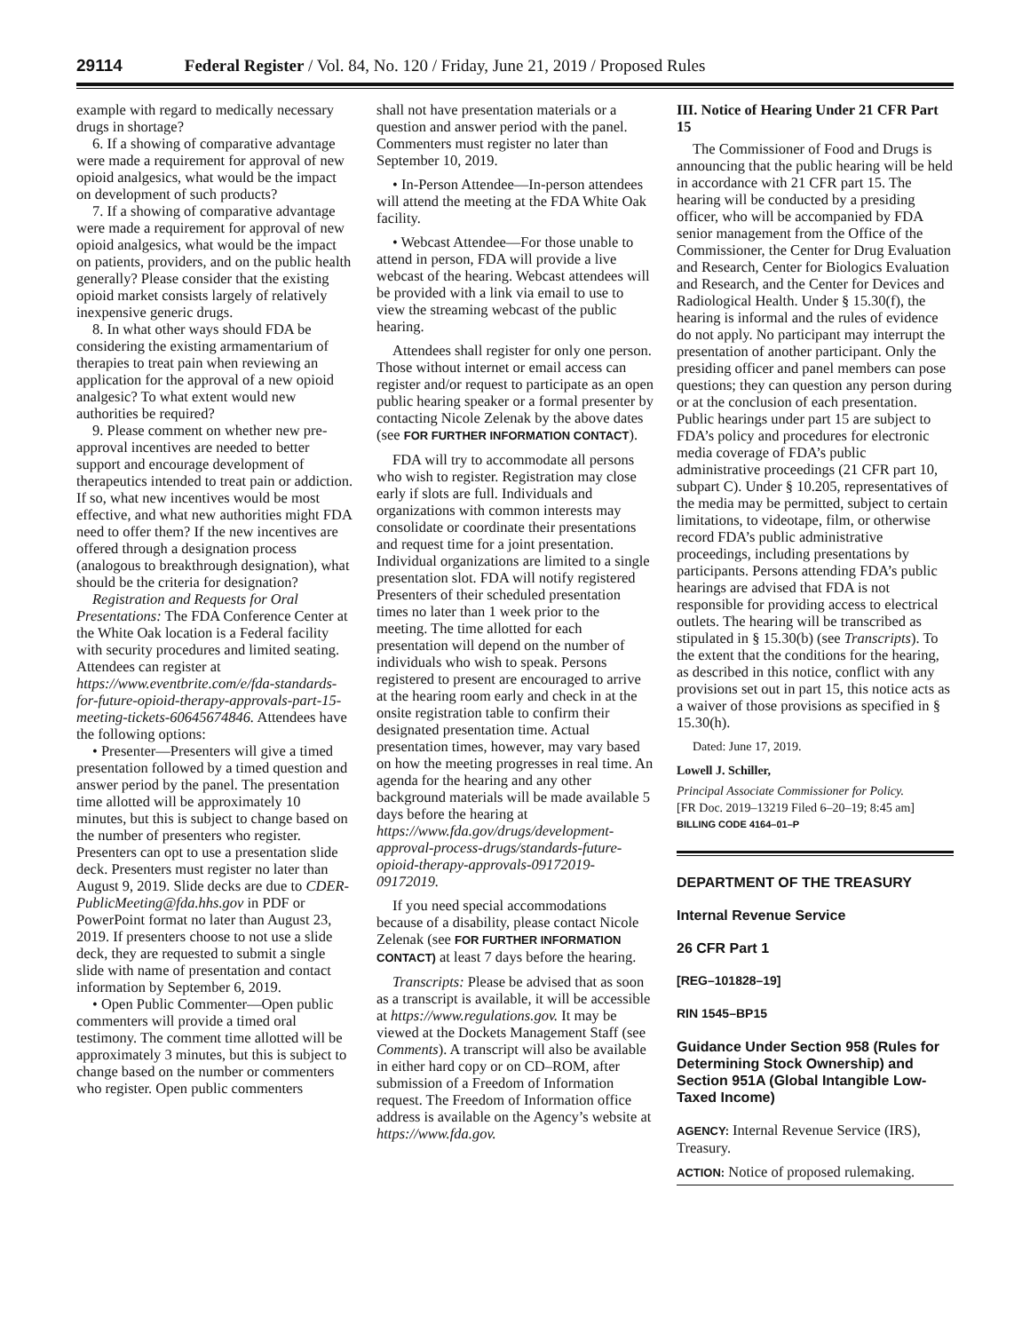29114 Federal Register / Vol. 84, No. 120 / Friday, June 21, 2019 / Proposed Rules
example with regard to medically necessary drugs in shortage?
6. If a showing of comparative advantage were made a requirement for approval of new opioid analgesics, what would be the impact on development of such products?
7. If a showing of comparative advantage were made a requirement for approval of new opioid analgesics, what would be the impact on patients, providers, and on the public health generally? Please consider that the existing opioid market consists largely of relatively inexpensive generic drugs.
8. In what other ways should FDA be considering the existing armamentarium of therapies to treat pain when reviewing an application for the approval of a new opioid analgesic? To what extent would new authorities be required?
9. Please comment on whether new pre-approval incentives are needed to better support and encourage development of therapeutics intended to treat pain or addiction. If so, what new incentives would be most effective, and what new authorities might FDA need to offer them? If the new incentives are offered through a designation process (analogous to breakthrough designation), what should be the criteria for designation?
Registration and Requests for Oral Presentations: The FDA Conference Center at the White Oak location is a Federal facility with security procedures and limited seating. Attendees can register at https://www.eventbrite.com/e/fda-standards-for-future-opioid-therapy-approvals-part-15-meeting-tickets-60645674846. Attendees have the following options:
• Presenter—Presenters will give a timed presentation followed by a timed question and answer period by the panel. The presentation time allotted will be approximately 10 minutes, but this is subject to change based on the number of presenters who register. Presenters can opt to use a presentation slide deck. Presenters must register no later than August 9, 2019. Slide decks are due to CDER-PublicMeeting@fda.hhs.gov in PDF or PowerPoint format no later than August 23, 2019. If presenters choose to not use a slide deck, they are requested to submit a single slide with name of presentation and contact information by September 6, 2019.
• Open Public Commenter—Open public commenters will provide a timed oral testimony. The comment time allotted will be approximately 3 minutes, but this is subject to change based on the number or commenters who register. Open public commenters
shall not have presentation materials or a question and answer period with the panel. Commenters must register no later than September 10, 2019.
• In-Person Attendee—In-person attendees will attend the meeting at the FDA White Oak facility.
• Webcast Attendee—For those unable to attend in person, FDA will provide a live webcast of the hearing. Webcast attendees will be provided with a link via email to use to view the streaming webcast of the public hearing.
Attendees shall register for only one person. Those without internet or email access can register and/or request to participate as an open public hearing speaker or a formal presenter by contacting Nicole Zelenak by the above dates (see FOR FURTHER INFORMATION CONTACT).
FDA will try to accommodate all persons who wish to register. Registration may close early if slots are full. Individuals and organizations with common interests may consolidate or coordinate their presentations and request time for a joint presentation. Individual organizations are limited to a single presentation slot. FDA will notify registered Presenters of their scheduled presentation times no later than 1 week prior to the meeting. The time allotted for each presentation will depend on the number of individuals who wish to speak. Persons registered to present are encouraged to arrive at the hearing room early and check in at the onsite registration table to confirm their designated presentation time. Actual presentation times, however, may vary based on how the meeting progresses in real time. An agenda for the hearing and any other background materials will be made available 5 days before the hearing at https://www.fda.gov/drugs/development-approval-process-drugs/standards-future-opioid-therapy-approvals-09172019-09172019.
If you need special accommodations because of a disability, please contact Nicole Zelenak (see FOR FURTHER INFORMATION CONTACT) at least 7 days before the hearing.
Transcripts: Please be advised that as soon as a transcript is available, it will be accessible at https://www.regulations.gov. It may be viewed at the Dockets Management Staff (see Comments). A transcript will also be available in either hard copy or on CD–ROM, after submission of a Freedom of Information request. The Freedom of Information office address is available on the Agency’s website at https://www.fda.gov.
III. Notice of Hearing Under 21 CFR Part 15
The Commissioner of Food and Drugs is announcing that the public hearing will be held in accordance with 21 CFR part 15. The hearing will be conducted by a presiding officer, who will be accompanied by FDA senior management from the Office of the Commissioner, the Center for Drug Evaluation and Research, Center for Biologics Evaluation and Research, and the Center for Devices and Radiological Health. Under § 15.30(f), the hearing is informal and the rules of evidence do not apply. No participant may interrupt the presentation of another participant. Only the presiding officer and panel members can pose questions; they can question any person during or at the conclusion of each presentation. Public hearings under part 15 are subject to FDA’s policy and procedures for electronic media coverage of FDA’s public administrative proceedings (21 CFR part 10, subpart C). Under § 10.205, representatives of the media may be permitted, subject to certain limitations, to videotape, film, or otherwise record FDA’s public administrative proceedings, including presentations by participants. Persons attending FDA’s public hearings are advised that FDA is not responsible for providing access to electrical outlets. The hearing will be transcribed as stipulated in § 15.30(b) (see Transcripts). To the extent that the conditions for the hearing, as described in this notice, conflict with any provisions set out in part 15, this notice acts as a waiver of those provisions as specified in § 15.30(h).
Dated: June 17, 2019.
Lowell J. Schiller,
Principal Associate Commissioner for Policy.
[FR Doc. 2019–13219 Filed 6–20–19; 8:45 am]
BILLING CODE 4164–01–P
DEPARTMENT OF THE TREASURY
Internal Revenue Service
26 CFR Part 1
[REG–101828–19]
RIN 1545–BP15
Guidance Under Section 958 (Rules for Determining Stock Ownership) and Section 951A (Global Intangible Low-Taxed Income)
AGENCY: Internal Revenue Service (IRS), Treasury.
ACTION: Notice of proposed rulemaking.